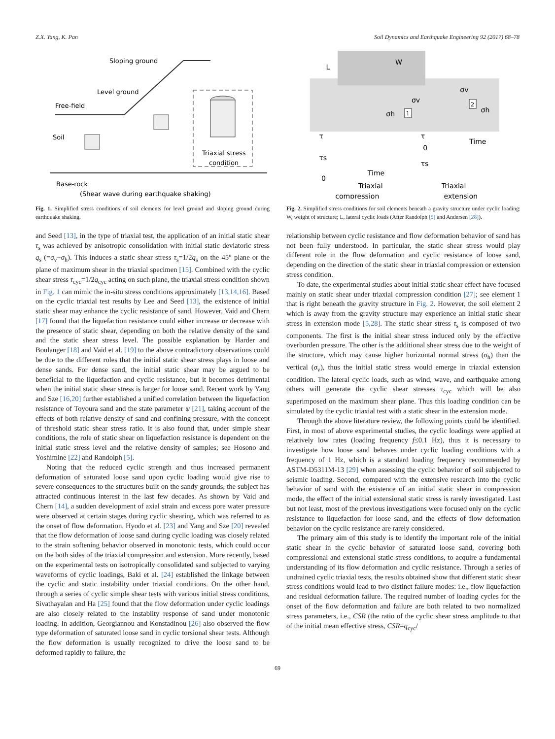Z.X. Yang, K. Pan Soil Dynamics and Earthquake Engineering 92 (2017) 68–78
Sloping ground
Level ground
Free-field
Soil
Triaxial stress
condition
Base-rock
(Shear wave during earthquake shaking)
Fig. 1. Simplified stress conditions of soil elements for level ground and sloping ground during earthquake shaking.
and Seed [13], in the type of triaxial test, the application of an initial static shear τ<sub>s</sub> was achieved by anisotropic consolidation with initial static deviatoric stress q<sub>s</sub> (=σ<sub>v</sub>−σ<sub>h</sub>). This induces a static shear stress τ<sub>s</sub>=1/2q<sub>s</sub> on the 45° plane or the plane of maximum shear in the triaxial specimen [15]. Combined with the cyclic shear stress τ<sub>cyc</sub>=1/2q<sub>cyc</sub> acting on such plane, the triaxial stress condition shown in Fig. 1 can mimic the in-situ stress conditions approximately [13,14,16]. Based on the cyclic triaxial test results by Lee and Seed [13], the existence of initial static shear may enhance the cyclic resistance of sand. However, Vaid and Chern [17] found that the liquefaction resistance could either increase or decrease with the presence of static shear, depending on both the relative density of the sand and the static shear stress level. The possible explanation by Harder and Boulanger [18] and Vaid et al. [19] to the above contradictory observations could be due to the different roles that the initial static shear stress plays in loose and dense sands. For dense sand, the initial static shear may be argued to be beneficial to the liquefaction and cyclic resistance, but it becomes detrimental when the initial static shear stress is larger for loose sand. Recent work by Yang and Sze [16,20] further established a unified correlation between the liquefaction resistance of Toyoura sand and the state parameter ψ [21], taking account of the effects of both relative density of sand and confining pressure, with the concept of threshold static shear stress ratio. It is also found that, under simple shear conditions, the role of static shear on liquefaction resistance is dependent on the initial static stress level and the relative density of samples; see Hosono and Yoshimine [22] and Randolph [5].
Noting that the reduced cyclic strength and thus increased permanent deformation of saturated loose sand upon cyclic loading would give rise to severe consequences to the structures built on the sandy grounds, the subject has attracted continuous interest in the last few decades. As shown by Vaid and Chern [14], a sudden development of axial strain and excess pore water pressure were observed at certain stages during cyclic shearing, which was referred to as the onset of flow deformation. Hyodo et al. [23] and Yang and Sze [20] revealed that the flow deformation of loose sand during cyclic loading was closely related to the strain softening behavior observed in monotonic tests, which could occur on the both sides of the triaxial compression and extension. More recently, based on the experimental tests on isotropically consolidated sand subjected to varying waveforms of cyclic loadings, Baki et al. [24] established the linkage between the cyclic and static instability under triaxial conditions. On the other hand, through a series of cyclic simple shear tests with various initial stress conditions, Sivathayalan and Ha [25] found that the flow deformation under cyclic loadings are also closely related to the instablity response of sand under monotonic loading. In addition, Georgiannou and Konstadinou [26] also observed the flow type deformation of saturated loose sand in cyclic torsional shear tests. Although the flow deformation is usually recognized to drive the loose sand to be deformed rapidly to failure, the
W
L
1
2
σh
σv
σv
σh
τ
τs
0
Time
Triaxial
compression
τ
0
τs
Time
Triaxial
extension
Fig. 2. Simplified stress conditions for soil elements beneath a gravity structure under cyclic loading: W, weight of structure; L, lateral cyclic loads (After Randolph [5] and Andersen [28]).
relationship between cyclic resistance and flow deformation behavior of sand has not been fully understood. In particular, the static shear stress would play different role in the flow deformation and cyclic resistance of loose sand, depending on the direction of the static shear in triaxial compression or extension stress condition.
To date, the experimental studies about initial static shear effect have focused mainly on static shear under triaxial compression condition [27]; see element 1 that is right beneath the gravity structure in Fig. 2. However, the soil element 2 which is away from the gravity structure may experience an initial static shear stress in extension mode [5,28]. The static shear stress τ<sub>s</sub> is composed of two components. The first is the initial shear stress induced only by the effective overburden pressure. The other is the additional shear stress due to the weight of the structure, which may cause higher horizontal normal stress (σ<sub>h</sub>) than the vertical (σ<sub>v</sub>), thus the initial static stress would emerge in triaxial extension condition. The lateral cyclic loads, such as wind, wave, and earthquake among others will generate the cyclic shear stresses τ<sub>cyc</sub> which will be also superimposed on the maximum shear plane. Thus this loading condition can be simulated by the cyclic triaxial test with a static shear in the extension mode.
Through the above literature review, the following points could be identified. First, in most of above experimental studies, the cyclic loadings were applied at relatively low rates (loading frequency f≤0.1 Hz), thus it is necessary to investigate how loose sand behaves under cyclic loading conditions with a frequency of 1 Hz, which is a standard loading frequency recommended by ASTM-D5311M-13 [29] when assessing the cyclic behavior of soil subjected to seismic loading. Second, compared with the extensive research into the cyclic behavior of sand with the existence of an initial static shear in compression mode, the effect of the initial extensional static stress is rarely investigated. Last but not least, most of the previous investigations were focused only on the cyclic resistance to liquefaction for loose sand, and the effects of flow deformation behavior on the cyclic resistance are rarely considered.
The primary aim of this study is to identify the important role of the initial static shear in the cyclic behavior of saturated loose sand, covering both compressional and extensional static stress conditions, to acquire a fundamental understanding of its flow deformation and cyclic resistance. Through a series of undrained cyclic triaxial tests, the results obtained show that different static shear stress conditions would lead to two distinct failure modes: i.e., flow liquefaction and residual deformation failure. The required number of loading cycles for the onset of the flow deformation and failure are both related to two normalized stress parameters, i.e., CSR (the ratio of the cyclic shear stress amplitude to that of the initial mean effective stress, CSR=q<sub>cyc</sub>/
69